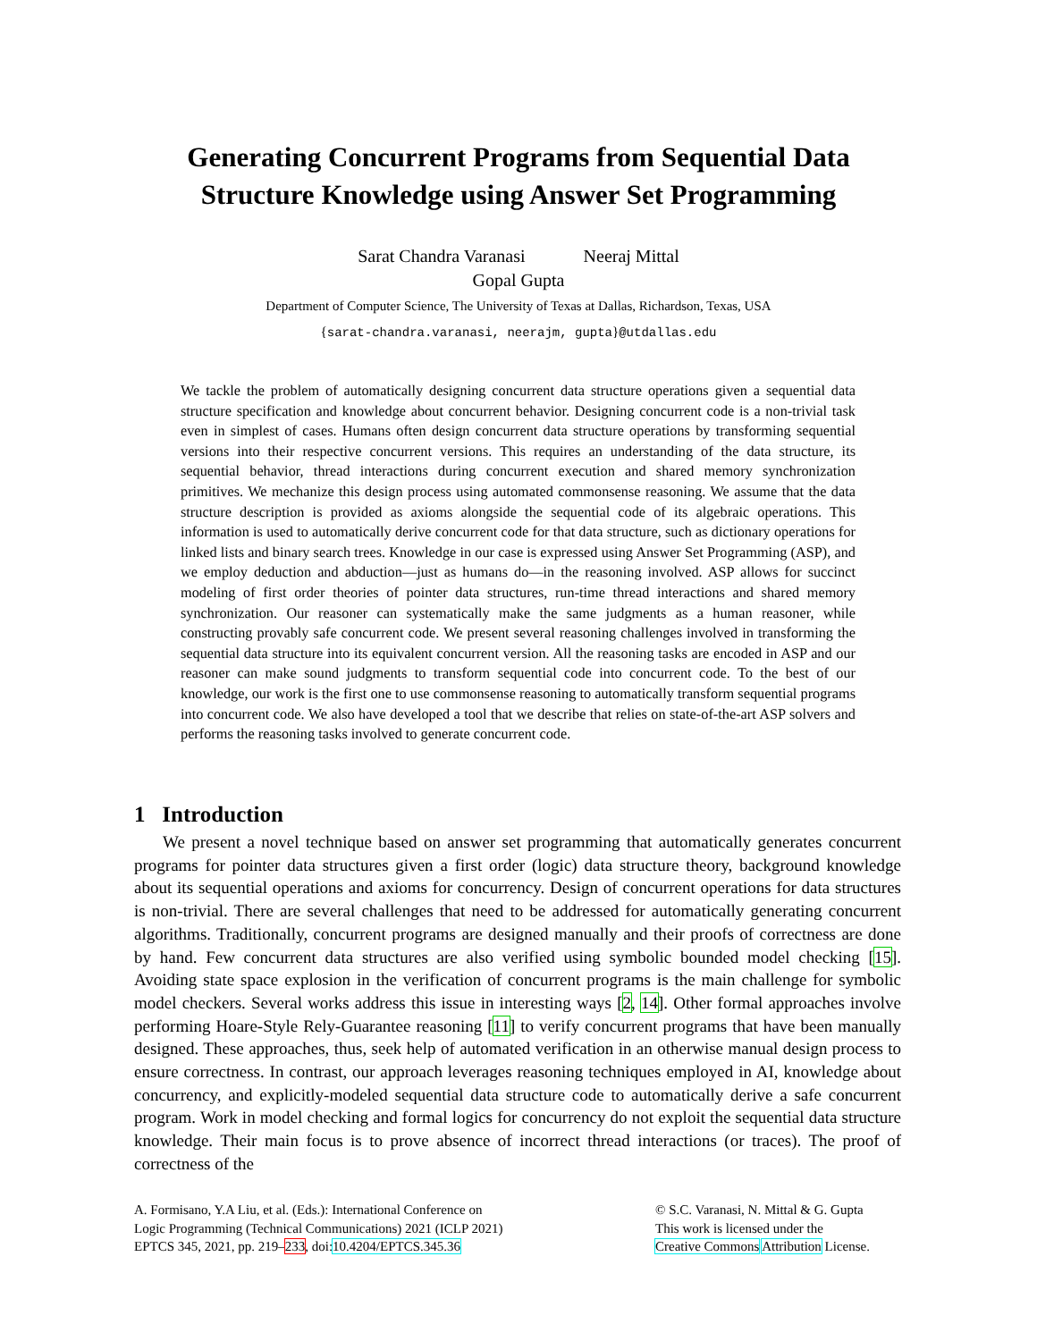Generating Concurrent Programs from Sequential Data
Structure Knowledge using Answer Set Programming
Sarat Chandra Varanasi Neeraj Mittal
Gopal Gupta
Department of Computer Science, The University of Texas at Dallas, Richardson, Texas, USA
{sarat-chandra.varanasi, neerajm, gupta}@utdallas.edu
We tackle the problem of automatically designing concurrent data structure operations given a sequential data structure specification and knowledge about concurrent behavior. Designing concurrent code is a non-trivial task even in simplest of cases. Humans often design concurrent data structure operations by transforming sequential versions into their respective concurrent versions. This requires an understanding of the data structure, its sequential behavior, thread interactions during concurrent execution and shared memory synchronization primitives. We mechanize this design process using automated commonsense reasoning. We assume that the data structure description is provided as axioms alongside the sequential code of its algebraic operations. This information is used to automatically derive concurrent code for that data structure, such as dictionary operations for linked lists and binary search trees. Knowledge in our case is expressed using Answer Set Programming (ASP), and we employ deduction and abduction—just as humans do—in the reasoning involved. ASP allows for succinct modeling of first order theories of pointer data structures, run-time thread interactions and shared memory synchronization. Our reasoner can systematically make the same judgments as a human reasoner, while constructing provably safe concurrent code. We present several reasoning challenges involved in transforming the sequential data structure into its equivalent concurrent version. All the reasoning tasks are encoded in ASP and our reasoner can make sound judgments to transform sequential code into concurrent code. To the best of our knowledge, our work is the first one to use commonsense reasoning to automatically transform sequential programs into concurrent code. We also have developed a tool that we describe that relies on state-of-the-art ASP solvers and performs the reasoning tasks involved to generate concurrent code.
1 Introduction
We present a novel technique based on answer set programming that automatically generates concurrent programs for pointer data structures given a first order (logic) data structure theory, background knowledge about its sequential operations and axioms for concurrency. Design of concurrent operations for data structures is non-trivial. There are several challenges that need to be addressed for automatically generating concurrent algorithms. Traditionally, concurrent programs are designed manually and their proofs of correctness are done by hand. Few concurrent data structures are also verified using symbolic bounded model checking [15]. Avoiding state space explosion in the verification of concurrent programs is the main challenge for symbolic model checkers. Several works address this issue in interesting ways [2, 14]. Other formal approaches involve performing Hoare-Style Rely-Guarantee reasoning [11] to verify concurrent programs that have been manually designed. These approaches, thus, seek help of automated verification in an otherwise manual design process to ensure correctness. In contrast, our approach leverages reasoning techniques employed in AI, knowledge about concurrency, and explicitly-modeled sequential data structure code to automatically derive a safe concurrent program. Work in model checking and formal logics for concurrency do not exploit the sequential data structure knowledge. Their main focus is to prove absence of incorrect thread interactions (or traces). The proof of correctness of the
A. Formisano, Y.A Liu, et al. (Eds.): International Conference on
Logic Programming (Technical Communications) 2021 (ICLP 2021)
EPTCS 345, 2021, pp. 219–233, doi:10.4204/EPTCS.345.36
© S.C. Varanasi, N. Mittal & G. Gupta
This work is licensed under the
Creative Commons Attribution License.